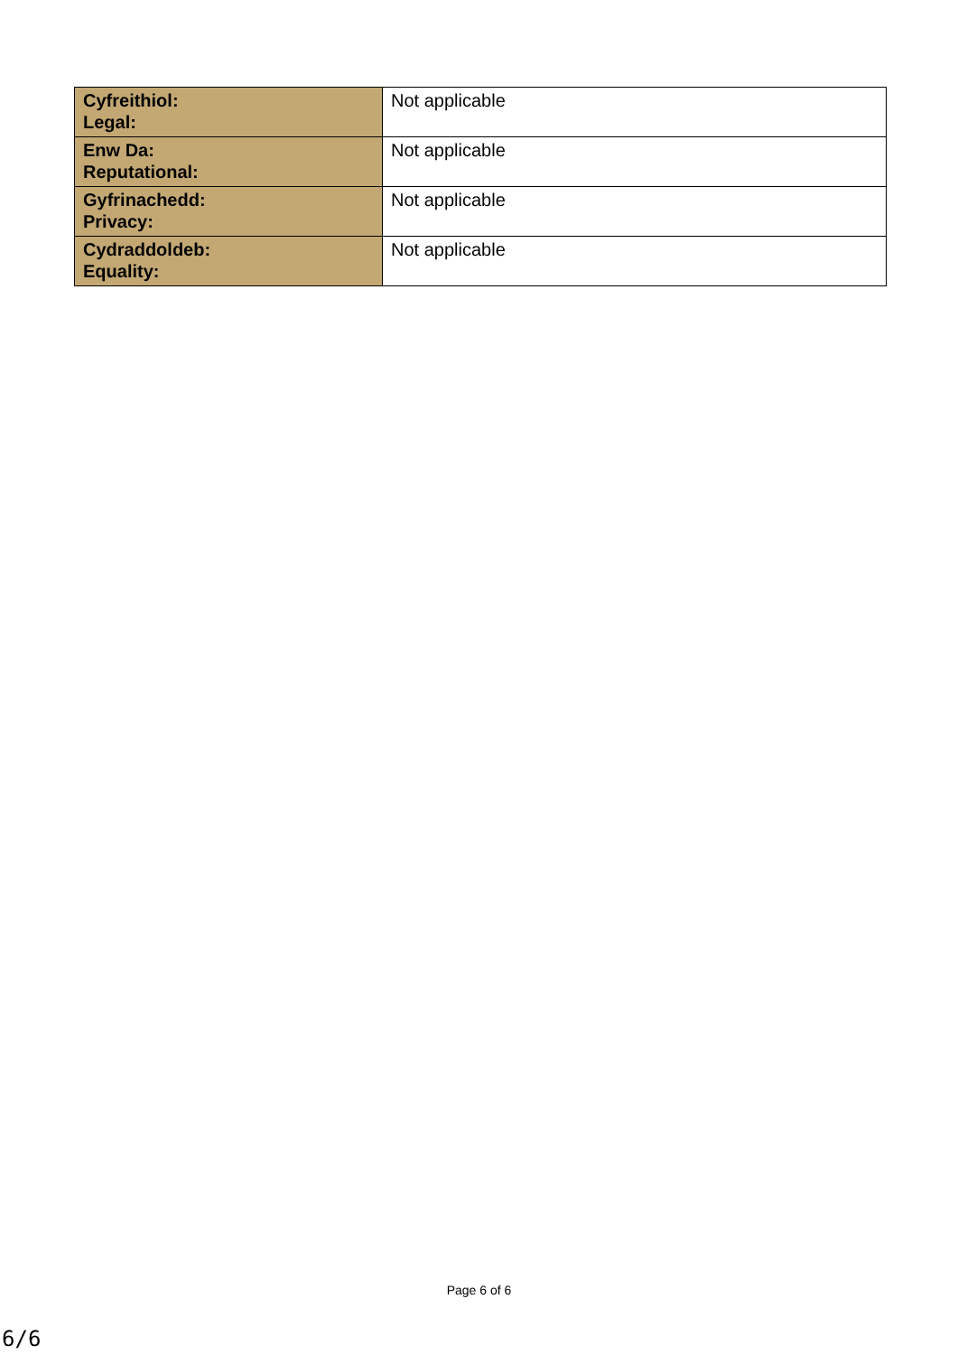| Cyfreithiol: Legal: | Not applicable |
| Enw Da: Reputational: | Not applicable |
| Gyfrinachedd: Privacy: | Not applicable |
| Cydraddoldeb: Equality: | Not applicable |
Page 6 of 6
6/6